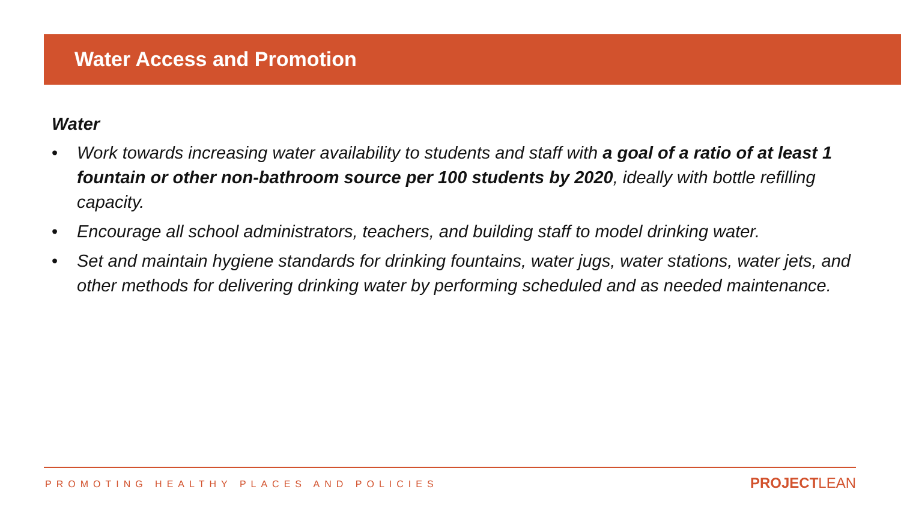Water Access and Promotion
Water
• Work towards increasing water availability to students and staff with a goal of a ratio of at least 1 fountain or other non-bathroom source per 100 students by 2020, ideally with bottle refilling capacity.
• Encourage all school administrators, teachers, and building staff to model drinking water.
• Set and maintain hygiene standards for drinking fountains, water jugs, water stations, water jets, and other methods for delivering drinking water by performing scheduled and as needed maintenance.
PROMOTING HEALTHY PLACES AND POLICIES
PROJECTLEAN